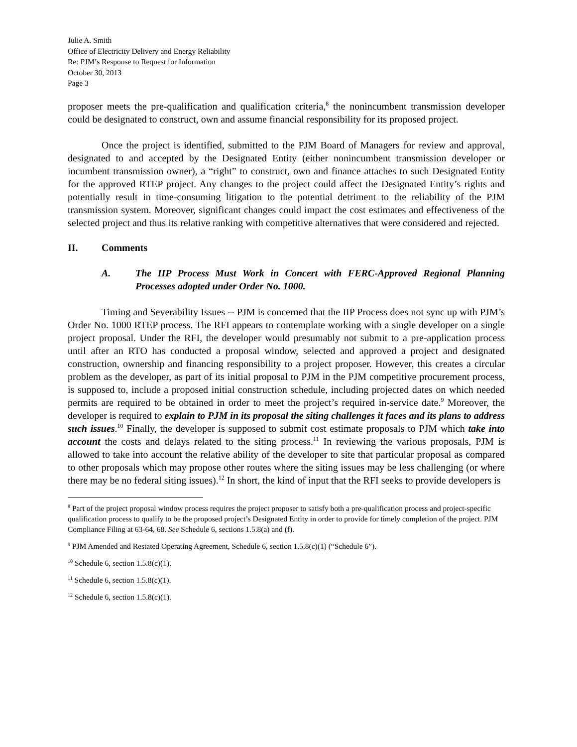Julie A. Smith
Office of Electricity Delivery and Energy Reliability
Re: PJM’s Response to Request for Information
October 30, 2013
Page 3
proposer meets the pre-qualification and qualification criteria,<sup>8</sup> the nonincumbent transmission developer could be designated to construct, own and assume financial responsibility for its proposed project.
Once the project is identified, submitted to the PJM Board of Managers for review and approval, designated to and accepted by the Designated Entity (either nonincumbent transmission developer or incumbent transmission owner), a “right” to construct, own and finance attaches to such Designated Entity for the approved RTEP project. Any changes to the project could affect the Designated Entity’s rights and potentially result in time-consuming litigation to the potential detriment to the reliability of the PJM transmission system. Moreover, significant changes could impact the cost estimates and effectiveness of the selected project and thus its relative ranking with competitive alternatives that were considered and rejected.
II. Comments
A. The IIP Process Must Work in Concert with FERC-Approved Regional Planning Processes adopted under Order No. 1000.
Timing and Severability Issues -- PJM is concerned that the IIP Process does not sync up with PJM’s Order No. 1000 RTEP process. The RFI appears to contemplate working with a single developer on a single project proposal. Under the RFI, the developer would presumably not submit to a pre-application process until after an RTO has conducted a proposal window, selected and approved a project and designated construction, ownership and financing responsibility to a project proposer. However, this creates a circular problem as the developer, as part of its initial proposal to PJM in the PJM competitive procurement process, is supposed to, include a proposed initial construction schedule, including projected dates on which needed permits are required to be obtained in order to meet the project’s required in-service date.<sup>9</sup> Moreover, the developer is required to explain to PJM in its proposal the siting challenges it faces and its plans to address such issues.<sup>10</sup> Finally, the developer is supposed to submit cost estimate proposals to PJM which take into account the costs and delays related to the siting process.<sup>11</sup> In reviewing the various proposals, PJM is allowed to take into account the relative ability of the developer to site that particular proposal as compared to other proposals which may propose other routes where the siting issues may be less challenging (or where there may be no federal siting issues).<sup>12</sup> In short, the kind of input that the RFI seeks to provide developers is
<sup>8</sup> Part of the project proposal window process requires the project proposer to satisfy both a pre-qualification process and project-specific qualification process to qualify to be the proposed project’s Designated Entity in order to provide for timely completion of the project. PJM Compliance Filing at 63-64, 68. See Schedule 6, sections 1.5.8(a) and (f).
<sup>9</sup> PJM Amended and Restated Operating Agreement, Schedule 6, section 1.5.8(c)(1) (“Schedule 6”).
<sup>10</sup> Schedule 6, section 1.5.8(c)(1).
<sup>11</sup> Schedule 6, section 1.5.8(c)(1).
<sup>12</sup> Schedule 6, section 1.5.8(c)(1).